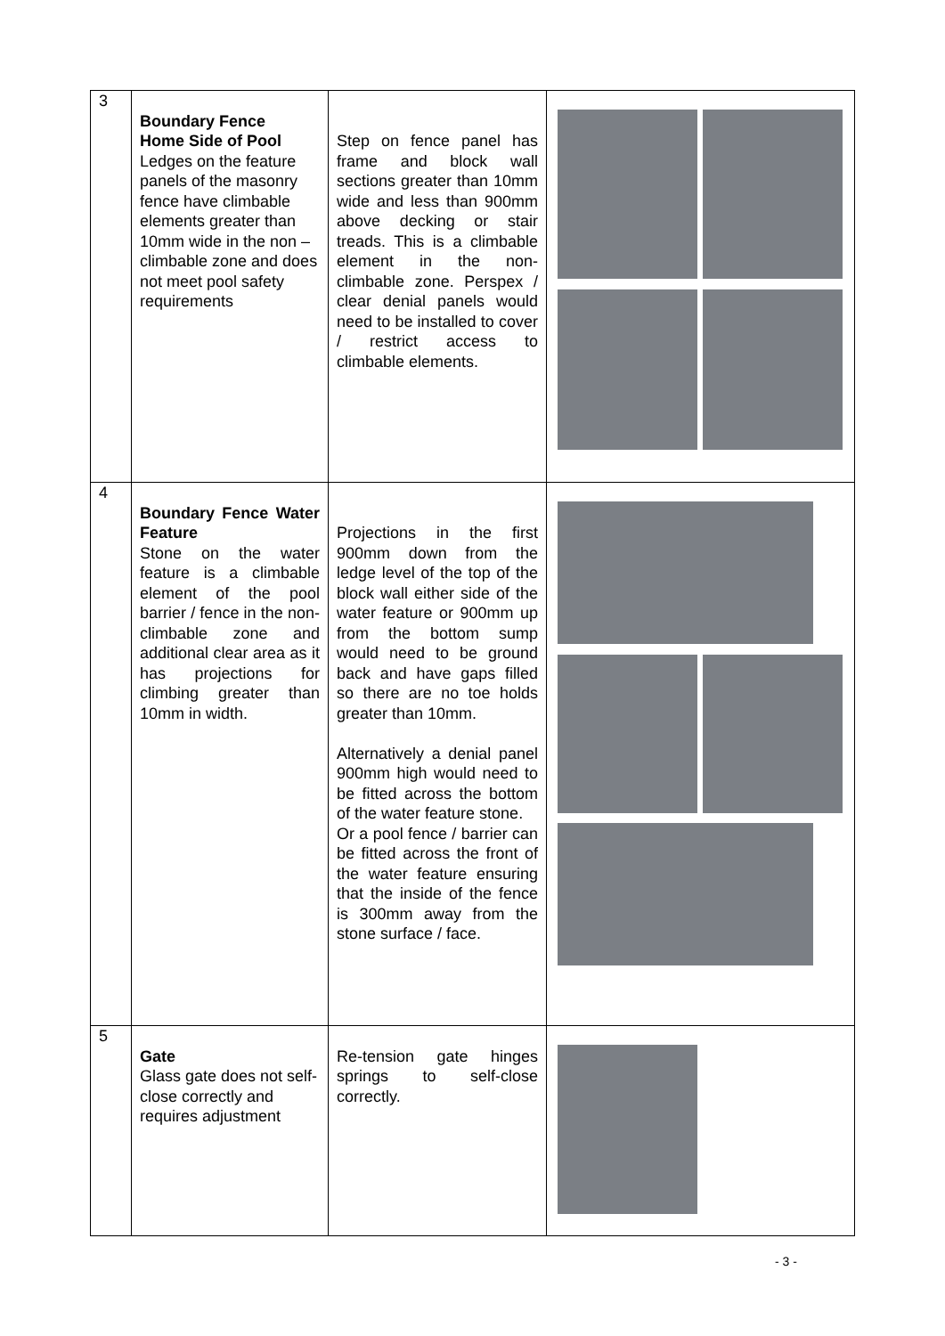| 3 | Boundary Fence Home Side of Pool Ledges on the feature panels of the masonry fence have climbable elements greater than 10mm wide in the non –climbable zone and does not meet pool safety requirements | Step on fence panel has frame and block wall sections greater than 10mm wide and less than 900mm above decking or stair treads. This is a climbable element in the non-climbable zone. Perspex / clear denial panels would need to be installed to cover / restrict access to climbable elements. | |
| 4 | Boundary Fence Water Feature Stone on the water feature is a climbable element of the pool barrier / fence in the non-climbable zone and additional clear area as it has projections for climbing greater than 10mm in width. | Projections in the first 900mm down from the ledge level of the top of the block wall either side of the water feature or 900mm up from the bottom sump would need to be ground back and have gaps filled so there are no toe holds greater than 10mm. Alternatively a denial panel 900mm high would need to be fitted across the bottom of the water feature stone. Or a pool fence / barrier can be fitted across the front of the water feature ensuring that the inside of the fence is 300mm away from the stone surface / face. | |
| 5 | Gate Glass gate does not self-close correctly and requires adjustment | Re-tension gate hinges springs to self-close correctly. | |
- 3 -